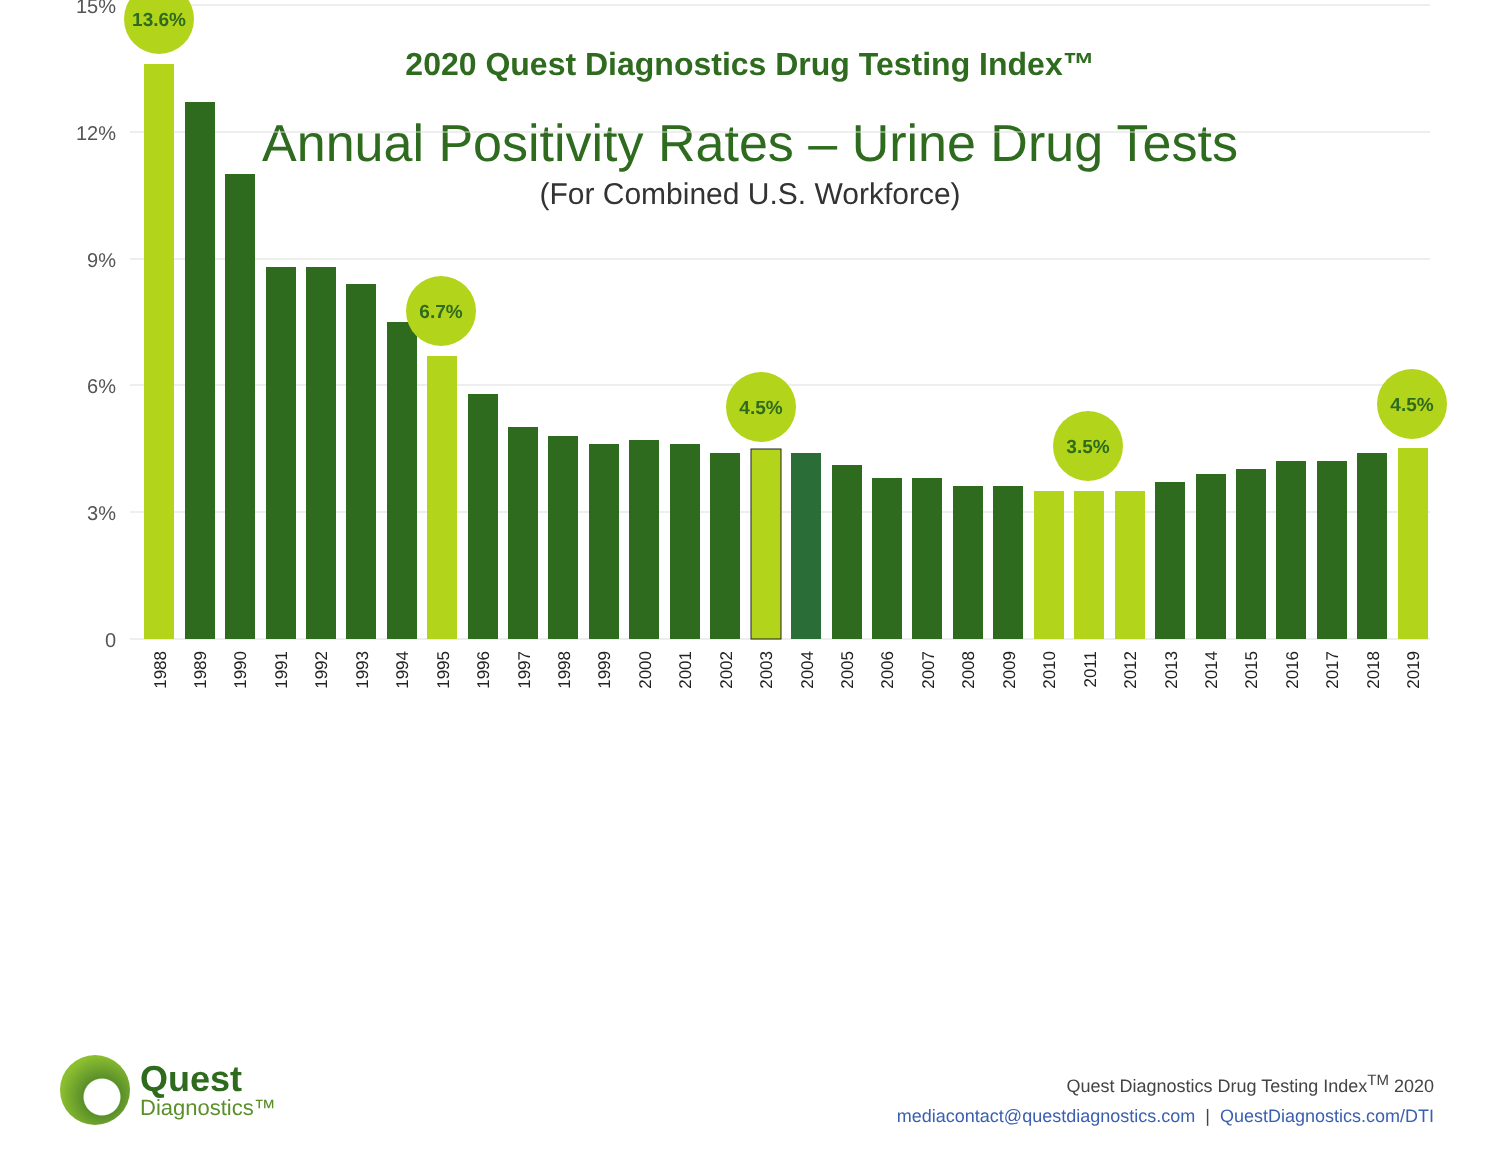2020 Quest Diagnostics Drug Testing Index™
Annual Positivity Rates – Urine Drug Tests
(For Combined U.S. Workforce)
15%
12%
9%
6%
3%
0
13.6%
6.7%
4.5%
3.5%
4.5%
1988
1989
1990
1991
1992
1993
1994
1995
1996
1997
1998
1999
2000
2001
2002
2003
2004
2005
2006
2007
2008
2009
2010
2011
2012
2013
2014
2015
2016
2017
2018
2019
Quest
Diagnostics™
Quest Diagnostics Drug Testing Index<sup>TM</sup> 2020
mediacontact@questdiagnostics.com | QuestDiagnostics.com/DTI